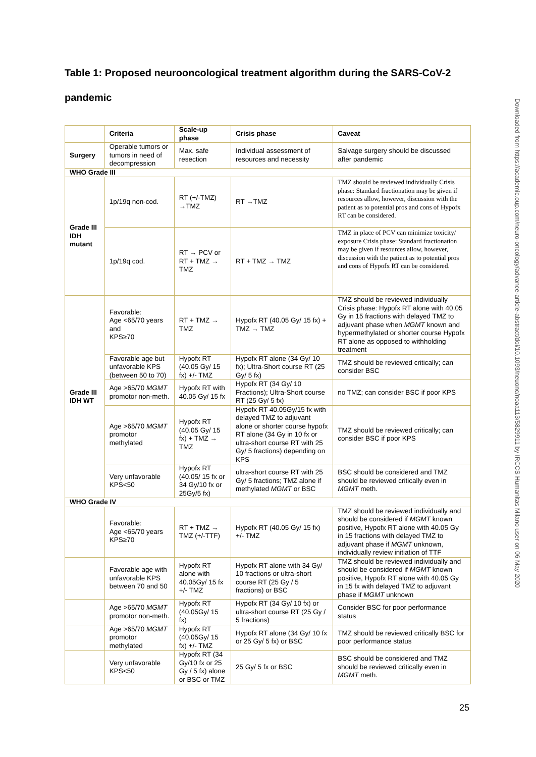Table 1: Proposed neurooncological treatment algorithm during the SARS-CoV-2 pandemic
| | Criteria | Scale-up phase | Crisis phase | Caveat |
| --- | --- | --- | --- | --- |
| Surgery | Operable tumors or tumors in need of decompression | Max. safe resection | Individual assessment of resources and necessity | Salvage surgery should be discussed after pandemic |
| WHO Grade III | | | | |
| Grade III IDH mutant | 1p/19q non-cod. | RT (+/-TMZ) →TMZ | RT →TMZ | TMZ should be reviewed individually Crisis phase: Standard fractionation may be given if resources allow, however, discussion with the patient as to potential pros and cons of Hypofx RT can be considered. |
| | 1p/19q cod. | RT → PCV or RT + TMZ → TMZ | RT + TMZ → TMZ | TMZ in place of PCV can minimize toxicity/ exposure Crisis phase: Standard fractionation may be given if resources allow, however, discussion with the patient as to potential pros and cons of Hypofx RT can be considered. |
| Grade III IDH WT | Favorable: Age <65/70 years and KPS≥70 | RT + TMZ → TMZ | Hypofx RT (40.05 Gy/ 15 fx) + TMZ → TMZ | TMZ should be reviewed individually Crisis phase: Hypofx RT alone with 40.05 Gy in 15 fractions with delayed TMZ to adjuvant phase when MGMT known and hypermethylated or shorter course Hypofx RT alone as opposed to withholding treatment |
| | Favorable age but unfavorable KPS (between 50 to 70) | Hypofx RT (40.05 Gy/ 15 fx) +/- TMZ | Hypofx RT alone (34 Gy/ 10 fx); Ultra-Short course RT (25 Gy/ 5 fx) | TMZ should be reviewed critically; can consider BSC |
| | Age >65/70 MGMT promotor non-meth. | Hypofx RT with 40.05 Gy/ 15 fx | Hypofx RT (34 Gy/ 10 Fractions); Ultra-Short course RT (25 Gy/ 5 fx) | no TMZ; can consider BSC if poor KPS |
| | Age >65/70 MGMT promotor methylated | Hypofx RT (40.05 Gy/ 15 fx) + TMZ → TMZ | Hypofx RT 40.05Gy/15 fx with delayed TMZ to adjuvant alone or shorter course hypofx RT alone (34 Gy in 10 fx or ultra-short course RT with 25 Gy/ 5 fractions) depending on KPS | TMZ should be reviewed critically; can consider BSC if poor KPS |
| | Very unfavorable KPS<50 | Hypofx RT (40.05/ 15 fx or 34 Gy/10 fx or 25Gy/5 fx) | ultra-short course RT with 25 Gy/ 5 fractions; TMZ alone if methylated MGMT or BSC | BSC should be considered and TMZ should be reviewed critically even in MGMT meth. |
| WHO Grade IV | | | | |
| | Favorable: Age <65/70 years KPS≥70 | RT + TMZ → TMZ (+/-TTF) | Hypofx RT (40.05 Gy/ 15 fx) +/- TMZ | TMZ should be reviewed individually and should be considered if MGMT known positive, Hypofx RT alone with 40.05 Gy in 15 fractions with delayed TMZ to adjuvant phase if MGMT unknown, individually review initiation of TTF |
| | Favorable age with unfavorable KPS between 70 and 50 | Hypofx RT alone with 40.05Gy/ 15 fx +/- TMZ | Hypofx RT alone with 34 Gy/ 10 fractions or ultra-short course RT (25 Gy / 5 fractions) or BSC | TMZ should be reviewed individually and should be considered if MGMT known positive, Hypofx RT alone with 40.05 Gy in 15 fx with delayed TMZ to adjuvant phase if MGMT unknown |
| | Age >65/70 MGMT promotor non-meth. | Hypofx RT (40.05Gy/ 15 fx) | Hypofx RT (34 Gy/ 10 fx) or ultra-short course RT (25 Gy / 5 fractions) | Consider BSC for poor performance status |
| | Age >65/70 MGMT promotor methylated | Hypofx RT (40.05Gy/ 15 fx) +/- TMZ | Hypofx RT alone (34 Gy/ 10 fx or 25 Gy/ 5 fx) or BSC | TMZ should be reviewed critically BSC for poor performance status |
| | Very unfavorable KPS<50 | Hypofx RT (34 Gy/10 fx or 25 Gy / 5 fx) alone or BSC or TMZ | 25 Gy/ 5 fx or BSC | BSC should be considered and TMZ should be reviewed critically even in MGMT meth. |
Downloaded from https://academic.oup.com/neuro-oncology/advance-article-abstract/doi/10.1093/neuonc/noaa113/5829911 by IRCCS Humanitas Milano user on 06 May 2020
25